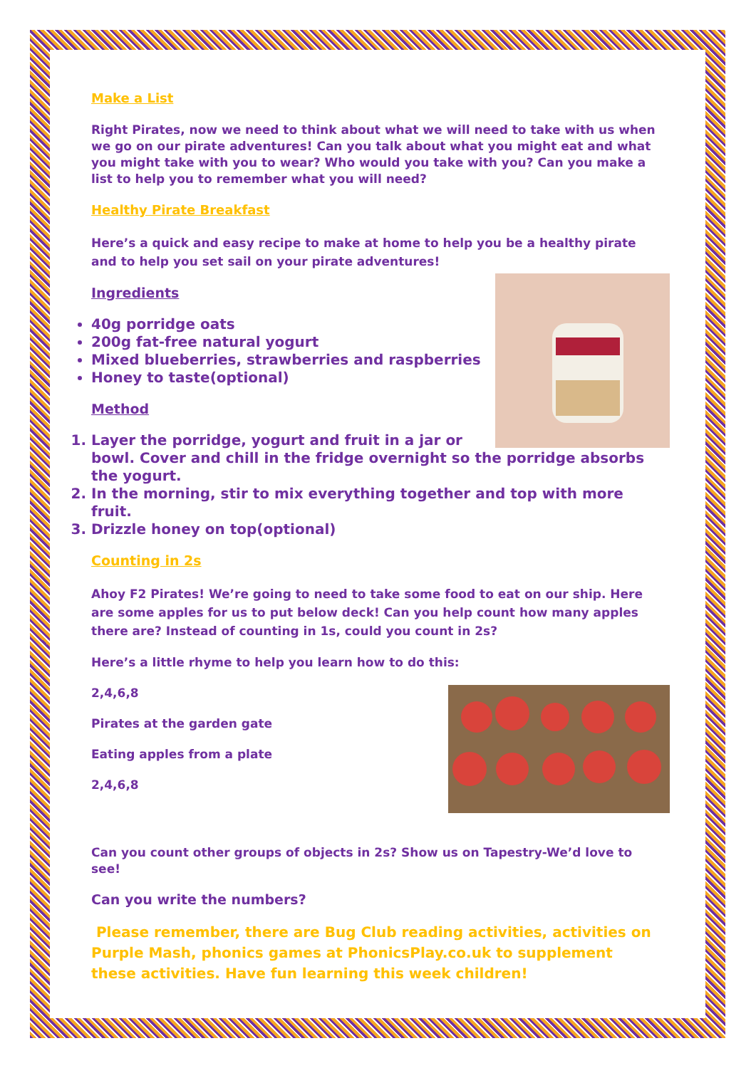Make a List
Right Pirates, now we need to think about what we will need to take with us when we go on our pirate adventures! Can you talk about what you might eat and what you might take with you to wear? Who would you take with you? Can you make a list to help you to remember what you will need?
Healthy Pirate Breakfast
Here’s a quick and easy recipe to make at home to help you be a healthy pirate and to help you set sail on your pirate adventures!
Ingredients
40g porridge oats
200g fat-free natural yogurt
Mixed blueberries, strawberries and raspberries
Honey to taste(optional)
Method
1. Layer the porridge, yogurt and fruit in a jar or bowl. Cover and chill in the fridge overnight so the porridge absorbs the yogurt.
2. In the morning, stir to mix everything together and top with more fruit.
3. Drizzle honey on top(optional)
Counting in 2s
Ahoy F2 Pirates! We’re going to need to take some food to eat on our ship. Here are some apples for us to put below deck! Can you help count how many apples there are? Instead of counting in 1s, could you count in 2s?
Here’s a little rhyme to help you learn how to do this:
2,4,6,8
Pirates at the garden gate
Eating apples from a plate
2,4,6,8
Can you count other groups of objects in 2s? Show us on Tapestry-We’d love to see!
Can you write the numbers?
Please remember, there are Bug Club reading activities, activities on Purple Mash, phonics games at PhonicsPlay.co.uk to supplement these activities. Have fun learning this week children!